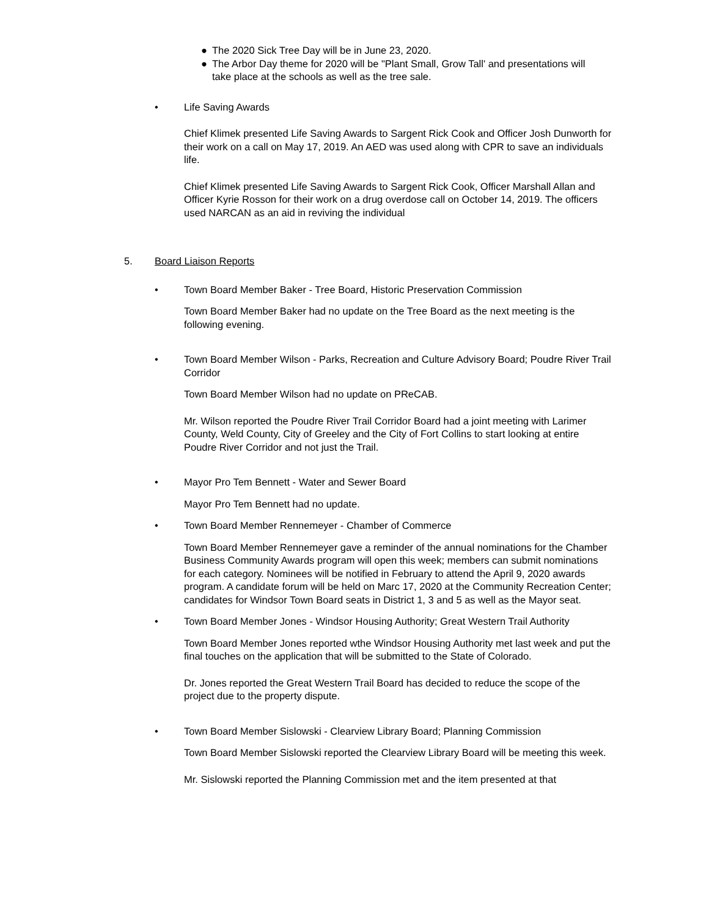● The 2020 Sick Tree Day will be in June 23, 2020.
● The Arbor Day theme for 2020 will be "Plant Small, Grow Tall' and presentations will take place at the schools as well as the tree sale.
• Life Saving Awards
Chief Klimek presented Life Saving Awards to Sargent Rick Cook and Officer Josh Dunworth for their work on a call on May 17, 2019. An AED was used along with CPR to save an individuals life.
Chief Klimek presented Life Saving Awards to Sargent Rick Cook, Officer Marshall Allan and Officer Kyrie Rosson for their work on a drug overdose call on October 14, 2019. The officers used NARCAN as an aid in reviving the individual
5. Board Liaison Reports
• Town Board Member Baker - Tree Board, Historic Preservation Commission
Town Board Member Baker had no update on the Tree Board as the next meeting is the following evening.
• Town Board Member Wilson - Parks, Recreation and Culture Advisory Board; Poudre River Trail Corridor
Town Board Member Wilson had no update on PReCAB.
Mr. Wilson reported the Poudre River Trail Corridor Board had a joint meeting with Larimer County, Weld County, City of Greeley and the City of Fort Collins to start looking at entire Poudre River Corridor and not just the Trail.
• Mayor Pro Tem Bennett - Water and Sewer Board
Mayor Pro Tem Bennett had no update.
• Town Board Member Rennemeyer - Chamber of Commerce
Town Board Member Rennemeyer gave a reminder of the annual nominations for the Chamber Business Community Awards program will open this week; members can submit nominations for each category. Nominees will be notified in February to attend the April 9, 2020 awards program. A candidate forum will be held on Marc 17, 2020 at the Community Recreation Center; candidates for Windsor Town Board seats in District 1, 3 and 5 as well as the Mayor seat.
• Town Board Member Jones - Windsor Housing Authority; Great Western Trail Authority
Town Board Member Jones reported wthe Windsor Housing Authority met last week and put the final touches on the application that will be submitted to the State of Colorado.
Dr. Jones reported the Great Western Trail Board has decided to reduce the scope of the project due to the property dispute.
• Town Board Member Sislowski - Clearview Library Board; Planning Commission
Town Board Member Sislowski reported the Clearview Library Board will be meeting this week.
Mr. Sislowski reported the Planning Commission met and the item presented at that